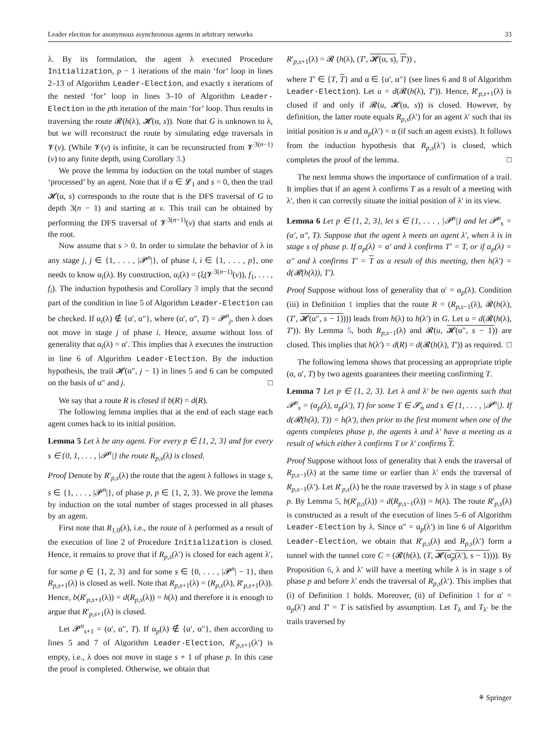Leader election for anonymous asynchronous agents in arbitrary networks 33
λ. By its formulation, the agent λ executed Procedure Initialization, p − 1 iterations of the main ‘for’ loop in lines 2–13 of Algorithm Leader-Election, and exactly s iterations of the nested ‘for’ loop in lines 3–10 of Algorithm Leader-Election in the pth iteration of the main ‘for’ loop. Thus results in traversing the route 𝓡(h(λ), 𝓗(α, s)). Note that G is unknown to λ, but we will reconstruct the route by simulating edge traversals in 𝓥(v). (While 𝓥(v) is infinite, it can be reconstructed from 𝓥<sup>3(n−1)</sup>(v) to any finite depth, using Corollary 3.)
We prove the lemma by induction on the total number of stages ‘processed’ by an agent. Note that if α ∈ 𝓛<sub>1</sub> and s = 0, then the trail 𝓗(α, s) corresponds to the route that is the DFS traversal of G to depth 3(n − 1) and starting at v. This trail can be obtained by performing the DFS traversal of 𝓥<sup>3(n−1)</sup>(v) that starts and ends at the root.
Now assume that s > 0. In order to simulate the behavior of λ in any stage j, j ∈ {1, . . . , |𝓟<sup>n</sup>|}, of phase i, i ∈ {1, . . . , p}, one needs to know α<sub>i</sub>(λ). By construction, α<sub>i</sub>(λ) = (ξ(𝓥<sup>3(n−1)</sup>(v)), f<sub>1</sub>, . . . , f<sub>i</sub>). The induction hypothesis and Corollary 3 imply that the second part of the condition in line 5 of Algorithm Leader-Election can be checked. If α<sub>i</sub>(λ) ∉ {α′, α″}, where (α′, α″, T) = 𝓟<sup>n</sup><sub>j</sub>, then λ does not move in stage j of phase i. Hence, assume without loss of generality that α<sub>i</sub>(λ) = α′. This implies that λ executes the instruction in line 6 of Algorithm Leader-Election. By the induction hypothesis, the trail 𝓗(α″, j − 1) in lines 5 and 6 can be computed on the basis of α″ and j. □
We say that a route R is closed if b(R) = d(R).
The following lemma implies that at the end of each stage each agent comes back to its initial position.
Lemma 5 Let λ be any agent. For every p ∈ {1, 2, 3} and for every s ∈ {0, 1, . . . , |𝓟<sup>n</sup>|} the route R<sub>p,s</sub>(λ) is closed.
Proof Denote by R′<sub>p,s</sub>(λ) the route that the agent λ follows in stage s, s ∈ {1, . . . , |𝓟<sup>n</sup>|}, of phase p, p ∈ {1, 2, 3}. We prove the lemma by induction on the total number of stages processed in all phases by an agent.
First note that R<sub>1,0</sub>(λ), i.e., the route of λ performed as a result of the execution of line 2 of Procedure Initialization is closed. Hence, it remains to prove that if R<sub>p,s</sub>(λ′) is closed for each agent λ′, for some p ∈ {1, 2, 3} and for some s ∈ {0, . . . , |𝓟<sup>n</sup>| − 1}, then R<sub>p,s+1</sub>(λ) is closed as well. Note that R<sub>p,s+1</sub>(λ) = (R<sub>p,s</sub>(λ), R′<sub>p,s+1</sub>(λ)). Hence, b(R′<sub>p,s+1</sub>(λ)) = d(R<sub>p,s</sub>(λ)) = h(λ) and therefore it is enough to argue that R′<sub>p,s+1</sub>(λ) is closed.
Let 𝓟<sup>n</sup><sub>s+1</sub> = (α′, α″, T). If α<sub>p</sub>(λ) ∉ {α′, α″}, then according to lines 5 and 7 of Algorithm Leader-Election, R′<sub>p,s+1</sub>(λ′) is empty, i.e., λ does not move in stage s + 1 of phase p. In this case the proof is completed. Otherwise, we obtain that
R′<sub>p,s+1</sub>(λ) = 𝓡 (h(λ), (T′, 𝓗(α, s), T′)) ,
where T′ ∈ {T, T} and α ∈ {α′, α″} (see lines 6 and 8 of Algorithm Leader-Election). Let u = d(𝓡(h(λ), T′)). Hence, R′<sub>p,s+1</sub>(λ) is closed if and only if 𝓡(u, 𝓗(α, s)) is closed. However, by definition, the latter route equals R<sub>p,s</sub>(λ′) for an agent λ′ such that its initial position is u and α<sub>p</sub>(λ′) = α (if such an agent exists). It follows from the induction hypothesis that R<sub>p,s</sub>(λ′) is closed, which completes the proof of the lemma. □
The next lemma shows the importance of confirmation of a trail. It implies that if an agent λ confirms T as a result of a meeting with λ′, then it can correctly situate the initial position of λ′ in its view.
Lemma 6 Let p ∈ {1, 2, 3}, let s ∈ {1, . . . , |𝓟<sup>n</sup>|} and let 𝓟<sup>n</sup><sub>s</sub> = (α′, α″, T). Suppose that the agent λ meets an agent λ′, when λ is in stage s of phase p. If α<sub>p</sub>(λ) = α′ and λ confirms T′ = T, or if α<sub>p</sub>(λ) = α″ and λ confirms T′ = T as a result of this meeting, then h(λ′) = d(𝓡(h(λ)), T′).
Proof Suppose without loss of generality that α′ = α<sub>p</sub>(λ). Condition (iii) in Definition 1 implies that the route R = (R<sub>p,s−1</sub>(λ), 𝓡(h(λ), (T′, 𝓗(α″, s − 1)))) leads from h(λ) to h(λ′) in G. Let u = d(𝓡(h(λ), T′)). By Lemma 5, both R<sub>p,s−1</sub>(λ) and 𝓡(u, 𝓗(α″, s − 1)) are closed. This implies that h(λ′) = d(R) = d(𝓡(h(λ), T′)) as required. □
The following lemma shows that processing an appropriate triple (α, α′, T) by two agents guarantees their meeting confirming T.
Lemma 7 Let p ∈ {1, 2, 3}. Let λ and λ′ be two agents such that 𝓟<sup>n</sup><sub>s</sub> = (α<sub>p</sub>(λ), α<sub>p</sub>(λ′), T) for some T ∈ 𝓢<sub>n</sub> and s ∈ {1, . . . , |𝓟<sup>n</sup>|}. If d(𝓡(h(λ), T)) = h(λ′), then prior to the first moment when one of the agents completes phase p, the agents λ and λ′ have a meeting as a result of which either λ confirms T or λ′ confirms T.
Proof Suppose without loss of generality that λ ends the traversal of R<sub>p,s−1</sub>(λ) at the same time or earlier than λ′ ends the traversal of R<sub>p,s−1</sub>(λ′). Let R′<sub>p,s</sub>(λ) be the route traversed by λ in stage s of phase p. By Lemma 5, b(R′<sub>p,s</sub>(λ)) = d(R<sub>p,s−1</sub>(λ)) = h(λ). The route R′<sub>p,s</sub>(λ) is constructed as a result of the execution of lines 5–6 of Algorithm Leader-Election by λ. Since α″ = α<sub>p</sub>(λ′) in line 6 of Algorithm Leader-Election, we obtain that R′<sub>p,s</sub>(λ) and R<sub>p,s</sub>(λ′) form a tunnel with the tunnel core C = (𝓡(h(λ), (T, 𝓗(α<sub>p</sub>(λ′), s − 1)))). By Proposition 6, λ and λ′ will have a meeting while λ is in stage s of phase p and before λ′ ends the traversal of R<sub>p,s</sub>(λ′). This implies that (i) of Definition 1 holds. Moreover, (ii) of Definition 1 for α′ = α<sub>p</sub>(λ′) and T′ = T is satisfied by assumption. Let T<sub>λ</sub> and T<sub>λ′</sub> be the trails traversed by
⚘ Springer